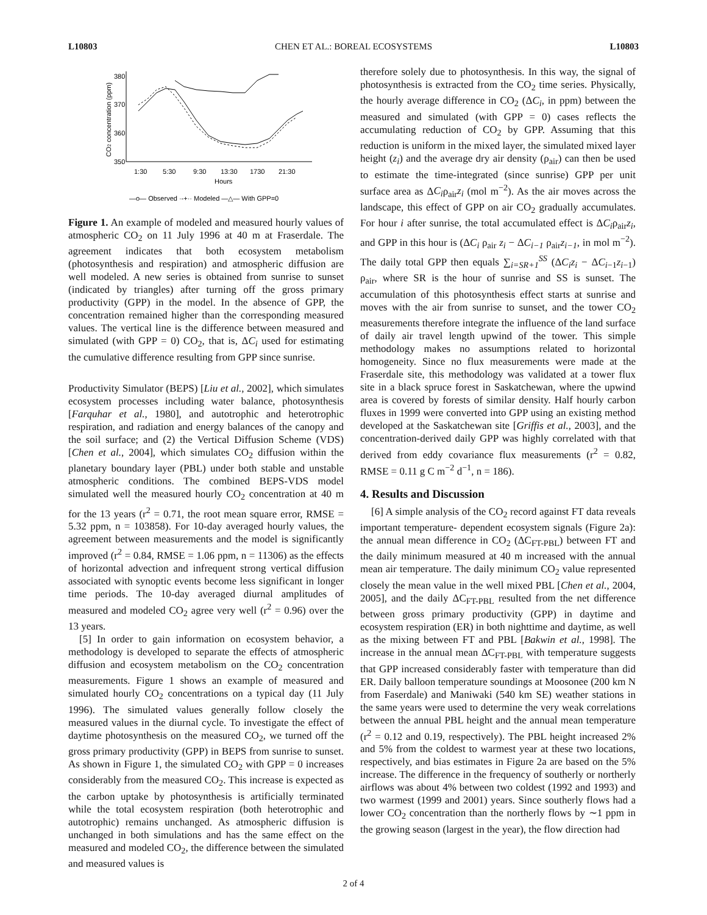L10803 CHEN ET AL.: BOREAL ECOSYSTEMS L10803
CO2 concentration (ppm)
380
370
360
350
1:30
5:30
9:30
13:30
1730
21:30
Hours
—o— Observed ·-+·· Modeled —△— With GPP=0
Figure 1. An example of modeled and measured hourly values of atmospheric CO<sub>2</sub> on 11 July 1996 at 40 m at Fraserdale. The agreement indicates that both ecosystem metabolism (photosynthesis and respiration) and atmospheric diffusion are well modeled. A new series is obtained from sunrise to sunset (indicated by triangles) after turning off the gross primary productivity (GPP) in the model. In the absence of GPP, the concentration remained higher than the corresponding measured values. The vertical line is the difference between measured and simulated (with GPP = 0) CO<sub>2</sub>, that is, ΔC<sub>i</sub> used for estimating the cumulative difference resulting from GPP since sunrise.
Productivity Simulator (BEPS) [Liu et al., 2002], which simulates ecosystem processes including water balance, photosynthesis [Farquhar et al., 1980], and autotrophic and heterotrophic respiration, and radiation and energy balances of the canopy and the soil surface; and (2) the Vertical Diffusion Scheme (VDS) [Chen et al., 2004], which simulates CO<sub>2</sub> diffusion within the planetary boundary layer (PBL) under both stable and unstable atmospheric conditions. The combined BEPS-VDS model simulated well the measured hourly CO<sub>2</sub> concentration at 40 m for the 13 years (r<sup>2</sup> = 0.71, the root mean square error, RMSE = 5.32 ppm, n = 103858). For 10-day averaged hourly values, the agreement between measurements and the model is significantly improved (r<sup>2</sup> = 0.84, RMSE = 1.06 ppm, n = 11306) as the effects of horizontal advection and infrequent strong vertical diffusion associated with synoptic events become less significant in longer time periods. The 10-day averaged diurnal amplitudes of measured and modeled CO<sub>2</sub> agree very well (r<sup>2</sup> = 0.96) over the 13 years.
[5] In order to gain information on ecosystem behavior, a methodology is developed to separate the effects of atmospheric diffusion and ecosystem metabolism on the CO<sub>2</sub> concentration measurements. Figure 1 shows an example of measured and simulated hourly CO<sub>2</sub> concentrations on a typical day (11 July 1996). The simulated values generally follow closely the measured values in the diurnal cycle. To investigate the effect of daytime photosynthesis on the measured CO<sub>2</sub>, we turned off the gross primary productivity (GPP) in BEPS from sunrise to sunset. As shown in Figure 1, the simulated CO<sub>2</sub> with GPP = 0 increases considerably from the measured CO<sub>2</sub>. This increase is expected as the carbon uptake by photosynthesis is artificially terminated while the total ecosystem respiration (both heterotrophic and autotrophic) remains unchanged. As atmospheric diffusion is unchanged in both simulations and has the same effect on the measured and modeled CO<sub>2</sub>, the difference between the simulated and measured values is
therefore solely due to photosynthesis. In this way, the signal of photosynthesis is extracted from the CO<sub>2</sub> time series. Physically, the hourly average difference in CO<sub>2</sub> (ΔC<sub>i</sub>, in ppm) between the measured and simulated (with GPP = 0) cases reflects the accumulating reduction of CO<sub>2</sub> by GPP. Assuming that this reduction is uniform in the mixed layer, the simulated mixed layer height (z<sub>i</sub>) and the average dry air density (ρ<sub>air</sub>) can then be used to estimate the time-integrated (since sunrise) GPP per unit surface area as ΔC<sub>i</sub>ρ<sub>air</sub>z<sub>i</sub> (mol m<sup>−2</sup>). As the air moves across the landscape, this effect of GPP on air CO<sub>2</sub> gradually accumulates. For hour i after sunrise, the total accumulated effect is ΔC<sub>i</sub>ρ<sub>air</sub>z<sub>i</sub>, and GPP in this hour is (ΔC<sub>i</sub> ρ<sub>air</sub> z<sub>i</sub> − ΔC<sub>i−1</sub> ρ<sub>air</sub>z<sub>i−1</sub>, in mol m<sup>−2</sup>). The daily total GPP then equals ∑<sub>i=SR+1</sub><sup>SS</sup> (ΔC<sub>i</sub>z<sub>i</sub> − ΔC<sub>i−1</sub>z<sub>i−1</sub>) ρ<sub>air</sub>, where SR is the hour of sunrise and SS is sunset. The accumulation of this photosynthesis effect starts at sunrise and moves with the air from sunrise to sunset, and the tower CO<sub>2</sub> measurements therefore integrate the influence of the land surface of daily air travel length upwind of the tower. This simple methodology makes no assumptions related to horizontal homogeneity. Since no flux measurements were made at the Fraserdale site, this methodology was validated at a tower flux site in a black spruce forest in Saskatchewan, where the upwind area is covered by forests of similar density. Half hourly carbon fluxes in 1999 were converted into GPP using an existing method developed at the Saskatchewan site [Griffis et al., 2003], and the concentration-derived daily GPP was highly correlated with that derived from eddy covariance flux measurements (r<sup>2</sup> = 0.82, RMSE = 0.11 g C m<sup>−2</sup> d<sup>−1</sup>, n = 186).
4. Results and Discussion
[6] A simple analysis of the CO<sub>2</sub> record against FT data reveals important temperature- dependent ecosystem signals (Figure 2a): the annual mean difference in CO<sub>2</sub> (ΔC<sub>FT-PBL</sub>) between FT and the daily minimum measured at 40 m increased with the annual mean air temperature. The daily minimum CO<sub>2</sub> value represented closely the mean value in the well mixed PBL [Chen et al., 2004, 2005], and the daily ΔC<sub>FT-PBL</sub> resulted from the net difference between gross primary productivity (GPP) in daytime and ecosystem respiration (ER) in both nighttime and daytime, as well as the mixing between FT and PBL [Bakwin et al., 1998]. The increase in the annual mean ΔC<sub>FT-PBL</sub> with temperature suggests that GPP increased considerably faster with temperature than did ER. Daily balloon temperature soundings at Moosonee (200 km N from Faserdale) and Maniwaki (540 km SE) weather stations in the same years were used to determine the very weak correlations between the annual PBL height and the annual mean temperature (r<sup>2</sup> = 0.12 and 0.19, respectively). The PBL height increased 2% and 5% from the coldest to warmest year at these two locations, respectively, and bias estimates in Figure 2a are based on the 5% increase. The difference in the frequency of southerly or northerly airflows was about 4% between two coldest (1992 and 1993) and two warmest (1999 and 2001) years. Since southerly flows had a lower CO<sub>2</sub> concentration than the northerly flows by ∼1 ppm in the growing season (largest in the year), the flow direction had
2 of 4